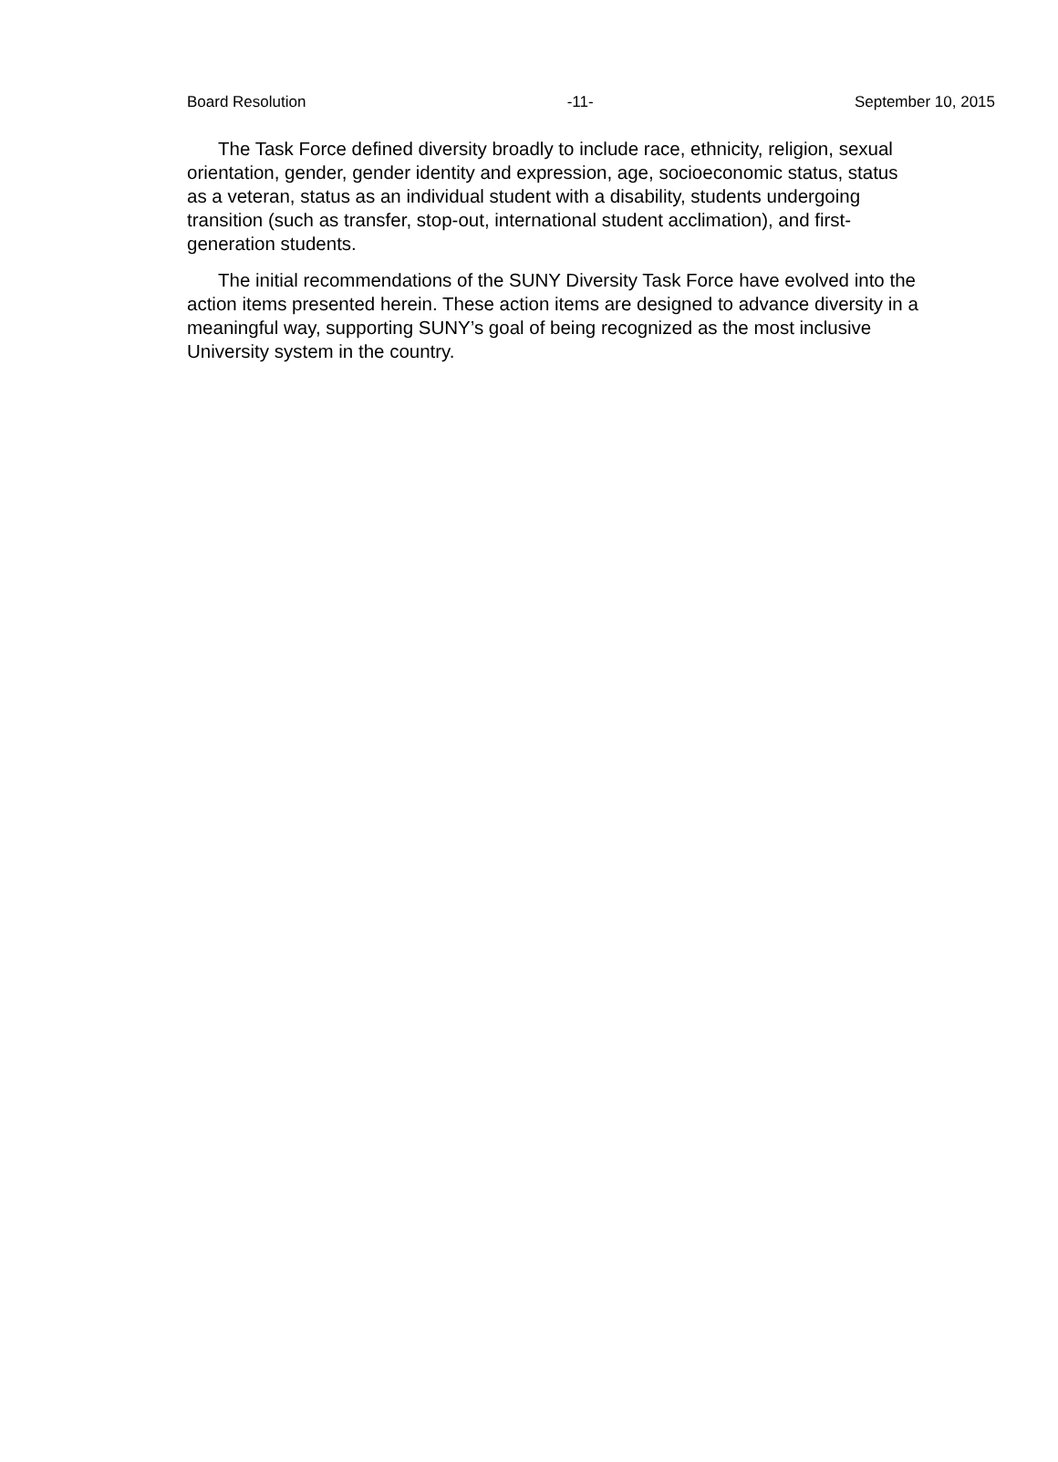Board Resolution -11- September 10, 2015
The Task Force defined diversity broadly to include race, ethnicity, religion, sexual orientation, gender, gender identity and expression, age, socioeconomic status, status as a veteran, status as an individual student with a disability, students undergoing transition (such as transfer, stop-out, international student acclimation), and first-generation students.
The initial recommendations of the SUNY Diversity Task Force have evolved into the action items presented herein. These action items are designed to advance diversity in a meaningful way, supporting SUNY’s goal of being recognized as the most inclusive University system in the country.